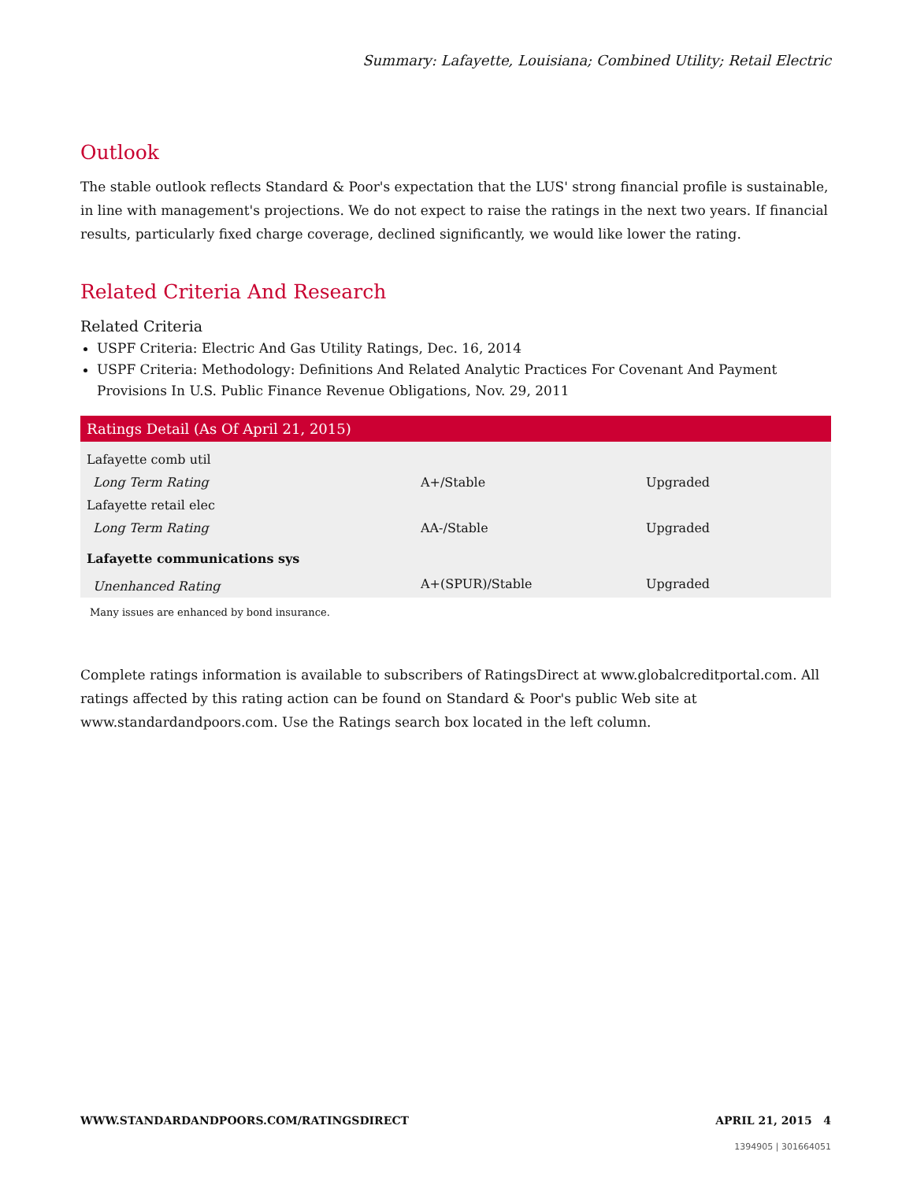Summary: Lafayette, Louisiana; Combined Utility; Retail Electric
Outlook
The stable outlook reflects Standard & Poor's expectation that the LUS' strong financial profile is sustainable, in line with management's projections. We do not expect to raise the ratings in the next two years. If financial results, particularly fixed charge coverage, declined significantly, we would like lower the rating.
Related Criteria And Research
Related Criteria
USPF Criteria: Electric And Gas Utility Ratings, Dec. 16, 2014
USPF Criteria: Methodology: Definitions And Related Analytic Practices For Covenant And Payment Provisions In U.S. Public Finance Revenue Obligations, Nov. 29, 2011
| Ratings Detail (As Of April 21, 2015) | | |
| --- | --- | --- |
| Lafayette comb util | | |
| Long Term Rating | A+/Stable | Upgraded |
| Lafayette retail elec | | |
| Long Term Rating | AA-/Stable | Upgraded |
| Lafayette communications sys | | |
| Unenhanced Rating | A+(SPUR)/Stable | Upgraded |
| Many issues are enhanced by bond insurance. | | |
Complete ratings information is available to subscribers of RatingsDirect at www.globalcreditportal.com. All ratings affected by this rating action can be found on Standard & Poor's public Web site at www.standardandpoors.com. Use the Ratings search box located in the left column.
WWW.STANDARDANDPOORS.COM/RATINGSDIRECT APRIL 21, 2015 4
1394905 | 301664051